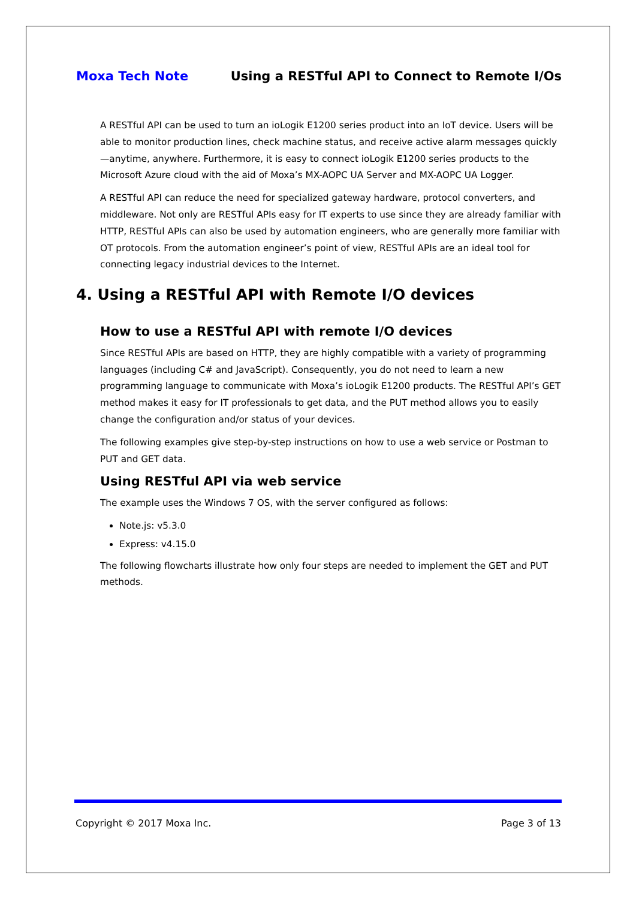Moxa Tech Note Using a RESTful API to Connect to Remote I/Os
A RESTful API can be used to turn an ioLogik E1200 series product into an IoT device. Users will be able to monitor production lines, check machine status, and receive active alarm messages quickly—anytime, anywhere. Furthermore, it is easy to connect ioLogik E1200 series products to the Microsoft Azure cloud with the aid of Moxa’s MX-AOPC UA Server and MX-AOPC UA Logger.
A RESTful API can reduce the need for specialized gateway hardware, protocol converters, and middleware. Not only are RESTful APIs easy for IT experts to use since they are already familiar with HTTP, RESTful APIs can also be used by automation engineers, who are generally more familiar with OT protocols. From the automation engineer’s point of view, RESTful APIs are an ideal tool for connecting legacy industrial devices to the Internet.
4. Using a RESTful API with Remote I/O devices
How to use a RESTful API with remote I/O devices
Since RESTful APIs are based on HTTP, they are highly compatible with a variety of programming languages (including C# and JavaScript). Consequently, you do not need to learn a new programming language to communicate with Moxa’s ioLogik E1200 products. The RESTful API’s GET method makes it easy for IT professionals to get data, and the PUT method allows you to easily change the configuration and/or status of your devices.
The following examples give step-by-step instructions on how to use a web service or Postman to PUT and GET data.
Using RESTful API via web service
The example uses the Windows 7 OS, with the server configured as follows:
Note.js: v5.3.0
Express: v4.15.0
The following flowcharts illustrate how only four steps are needed to implement the GET and PUT methods.
Copyright © 2017 Moxa Inc. Page 3 of 13